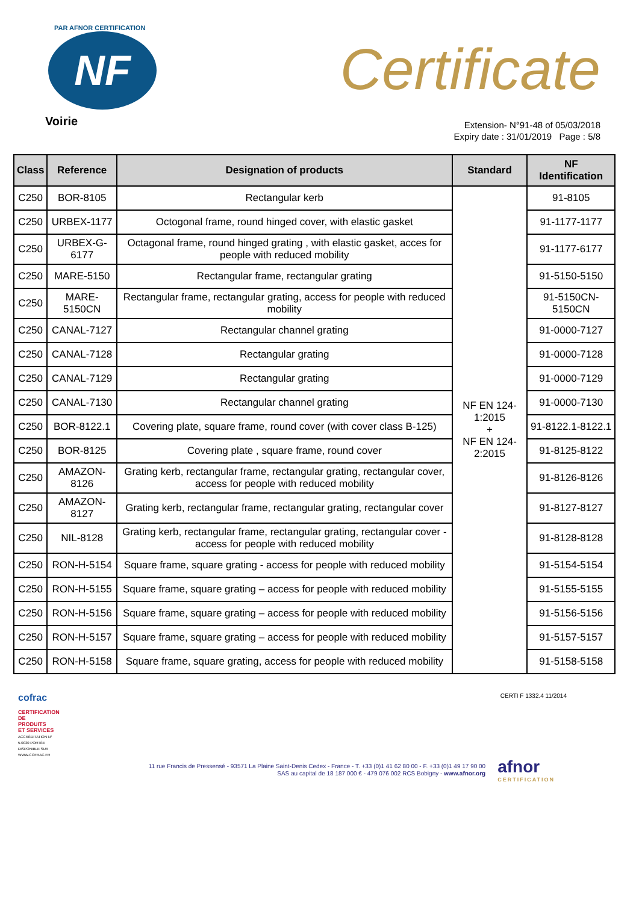PAR AFNOR CERTIFICATION
NF
Voirie
Certificate
Extension- N°91-48 of 05/03/2018
Expiry date : 31/01/2019 Page : 5/8
| Class | Reference | Designation of products | Standard | NF Identification |
| --- | --- | --- | --- | --- |
| C250 | BOR-8105 | Rectangular kerb | NF EN 124-1:2015 + NF EN 124-2:2015 | 91-8105 |
| C250 | URBEX-1177 | Octogonal frame, round hinged cover, with elastic gasket | | 91-1177-1177 |
| C250 | URBEX-G-6177 | Octagonal frame, round hinged grating , with elastic gasket, acces for people with reduced mobility | | 91-1177-6177 |
| C250 | MARE-5150 | Rectangular frame, rectangular grating | | 91-5150-5150 |
| C250 | MARE-5150CN | Rectangular frame, rectangular grating, access for people with reduced mobility | | 91-5150CN-5150CN |
| C250 | CANAL-7127 | Rectangular channel grating | | 91-0000-7127 |
| C250 | CANAL-7128 | Rectangular grating | | 91-0000-7128 |
| C250 | CANAL-7129 | Rectangular grating | | 91-0000-7129 |
| C250 | CANAL-7130 | Rectangular channel grating | | 91-0000-7130 |
| C250 | BOR-8122.1 | Covering plate, square frame, round cover (with cover class B-125) | | 91-8122.1-8122.1 |
| C250 | BOR-8125 | Covering plate , square frame, round cover | | 91-8125-8122 |
| C250 | AMAZON-8126 | Grating kerb, rectangular frame, rectangular grating, rectangular cover, access for people with reduced mobility | | 91-8126-8126 |
| C250 | AMAZON-8127 | Grating kerb, rectangular frame, rectangular grating, rectangular cover | | 91-8127-8127 |
| C250 | NIL-8128 | Grating kerb, rectangular frame, rectangular grating, rectangular cover - access for people with reduced mobility | | 91-8128-8128 |
| C250 | RON-H-5154 | Square frame, square grating - access for people with reduced mobility | | 91-5154-5154 |
| C250 | RON-H-5155 | Square frame, square grating – access for people with reduced mobility | | 91-5155-5155 |
| C250 | RON-H-5156 | Square frame, square grating – access for people with reduced mobility | | 91-5156-5156 |
| C250 | RON-H-5157 | Square frame, square grating – access for people with reduced mobility | | 91-5157-5157 |
| C250 | RON-H-5158 | Square frame, square grating, access for people with reduced mobility | | 91-5158-5158 |
cofrac
CERTIFICATION DE PRODUITS ET SERVICES
ACCRÉDITATION N° 5-0030 PORTÉE DISPONIBLE SUR WWW.COFRAC.FR
CERTI F 1332.4 11/2014
11 rue Francis de Pressensé - 93571 La Plaine Saint-Denis Cedex - France - T. +33 (0)1 41 62 80 00 - F. +33 (0)1 49 17 90 00
SAS au capital de 18 187 000 € - 479 076 002 RCS Bobigny - www.afnor.org
afnor
CERTIFICATION